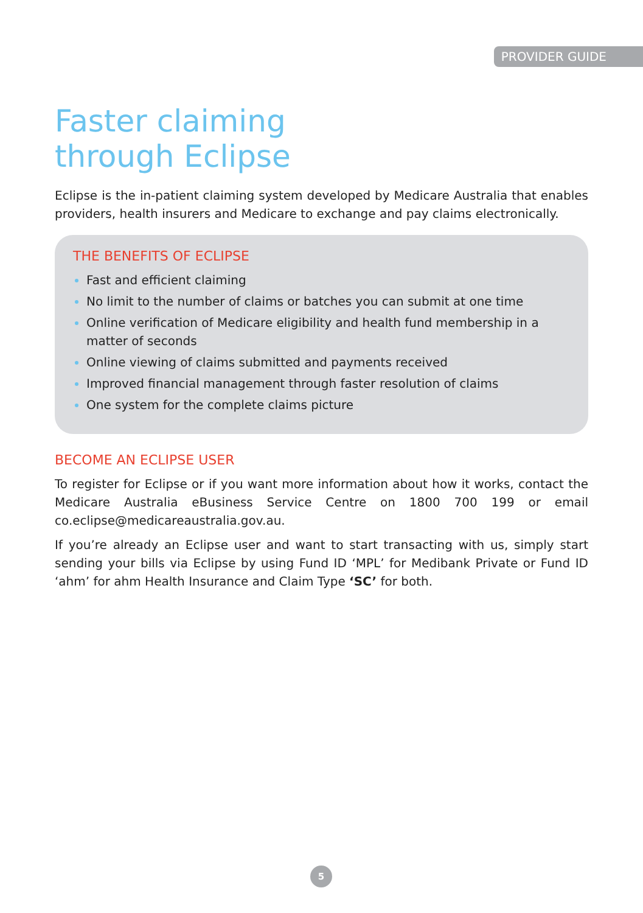PROVIDER GUIDE
Faster claiming
through Eclipse
Eclipse is the in-patient claiming system developed by Medicare Australia that enables providers, health insurers and Medicare to exchange and pay claims electronically.
THE BENEFITS OF ECLIPSE
Fast and efficient claiming
No limit to the number of claims or batches you can submit at one time
Online verification of Medicare eligibility and health fund membership in a matter of seconds
Online viewing of claims submitted and payments received
Improved financial management through faster resolution of claims
One system for the complete claims picture
BECOME AN ECLIPSE USER
To register for Eclipse or if you want more information about how it works, contact the Medicare Australia eBusiness Service Centre on 1800 700 199 or email co.eclipse@medicareaustralia.gov.au.
If you’re already an Eclipse user and want to start transacting with us, simply start sending your bills via Eclipse by using Fund ID ‘MPL’ for Medibank Private or Fund ID ‘ahm’ for ahm Health Insurance and Claim Type ‘SC’ for both.
5